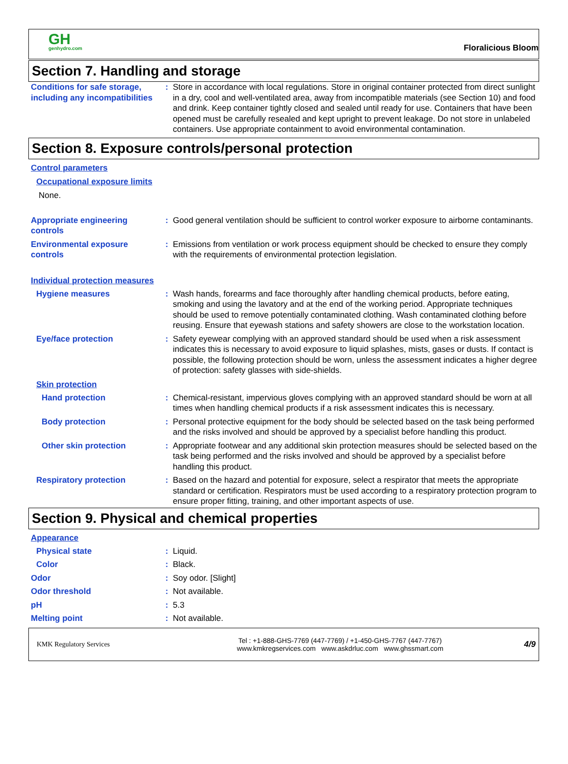GH
genhydro.com
Floralicious Bloom
Section 7. Handling and storage
Conditions for safe storage, including any incompatibilities
: Store in accordance with local regulations. Store in original container protected from direct sunlight in a dry, cool and well-ventilated area, away from incompatible materials (see Section 10) and food and drink. Keep container tightly closed and sealed until ready for use. Containers that have been opened must be carefully resealed and kept upright to prevent leakage. Do not store in unlabeled containers. Use appropriate containment to avoid environmental contamination.
Section 8. Exposure controls/personal protection
Control parameters
Occupational exposure limits
None.
Appropriate engineering controls
: Good general ventilation should be sufficient to control worker exposure to airborne contaminants.
Environmental exposure controls
: Emissions from ventilation or work process equipment should be checked to ensure they comply with the requirements of environmental protection legislation.
Individual protection measures
Hygiene measures : Wash hands, forearms and face thoroughly after handling chemical products, before eating, smoking and using the lavatory and at the end of the working period. Appropriate techniques should be used to remove potentially contaminated clothing. Wash contaminated clothing before reusing. Ensure that eyewash stations and safety showers are close to the workstation location.
Eye/face protection : Safety eyewear complying with an approved standard should be used when a risk assessment indicates this is necessary to avoid exposure to liquid splashes, mists, gases or dusts. If contact is possible, the following protection should be worn, unless the assessment indicates a higher degree of protection: safety glasses with side-shields.
Skin protection
Hand protection : Chemical-resistant, impervious gloves complying with an approved standard should be worn at all times when handling chemical products if a risk assessment indicates this is necessary.
Body protection : Personal protective equipment for the body should be selected based on the task being performed and the risks involved and should be approved by a specialist before handling this product.
Other skin protection : Appropriate footwear and any additional skin protection measures should be selected based on the task being performed and the risks involved and should be approved by a specialist before handling this product.
Respiratory protection : Based on the hazard and potential for exposure, select a respirator that meets the appropriate standard or certification. Respirators must be used according to a respiratory protection program to ensure proper fitting, training, and other important aspects of use.
Section 9. Physical and chemical properties
Appearance
Physical state : Liquid.
Color : Black.
Odor : Soy odor. [Slight]
Odor threshold : Not available.
pH : 5.3
Melting point : Not available.
KMK Regulatory Services
Tel : +1-888-GHS-7769 (447-7769) / +1-450-GHS-7767 (447-7767)
www.kmkregservices.com www.askdrluc.com www.ghssmart.com
4/9